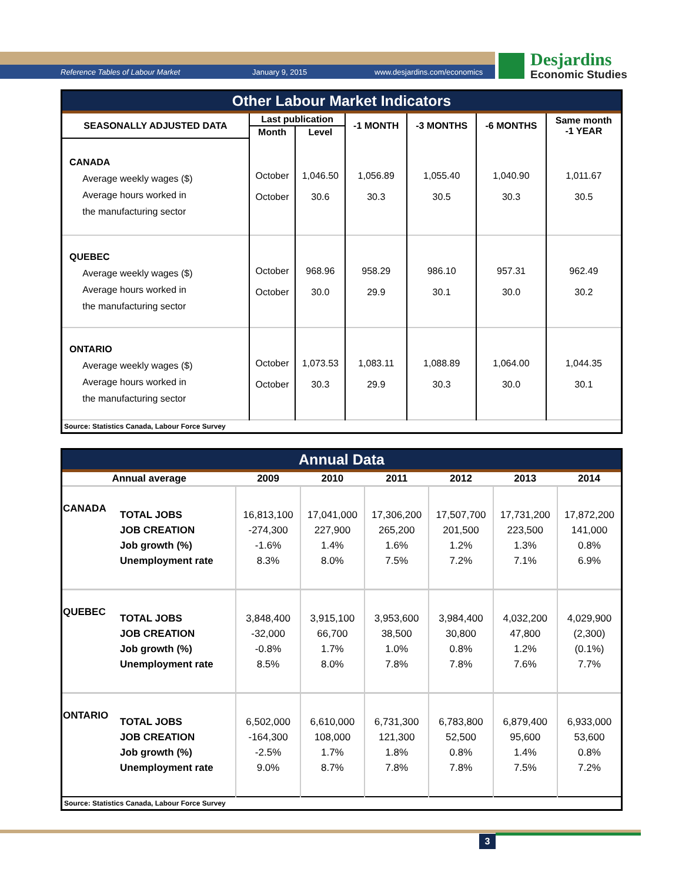Reference Tables of Labour Market January 9, 2015 www.desjardins.com/economics
Desjardins
Economic Studies
Other Labour Market Indicators
| SEASONALLY ADJUSTED DATA | Last publication | | -1 MONTH | -3 MONTHS | -6 MONTHS | Same month -1 YEAR |
| --- | --- | --- | --- | --- | --- | --- |
| | Month | Level | | | | |
| CANADA Average weekly wages ($) Average hours worked in the manufacturing sector | October October | 1,046.50 30.6 | 1,056.89 30.3 | 1,055.40 30.5 | 1,040.90 30.3 | 1,011.67 30.5 |
| QUEBEC Average weekly wages ($) Average hours worked in the manufacturing sector | October October | 968.96 30.0 | 958.29 29.9 | 986.10 30.1 | 957.31 30.0 | 962.49 30.2 |
| ONTARIO Average weekly wages ($) Average hours worked in the manufacturing sector | October October | 1,073.53 30.3 | 1,083.11 29.9 | 1,088.89 30.3 | 1,064.00 30.0 | 1,044.35 30.1 |
| Source: Statistics Canada, Labour Force Survey | | | | | | |
Annual Data
| Annual average | | 2009 | 2010 | 2011 | 2012 | 2013 | 2014 |
| --- | --- | --- | --- | --- | --- | --- | --- |
| CANADA | TOTAL JOBS JOB CREATION Job growth (%) Unemployment rate | 16,813,100 -274,300 -1.6% 8.3% | 17,041,000 227,900 1.4% 8.0% | 17,306,200 265,200 1.6% 7.5% | 17,507,700 201,500 1.2% 7.2% | 17,731,200 223,500 1.3% 7.1% | 17,872,200 141,000 0.8% 6.9% |
| QUEBEC | TOTAL JOBS JOB CREATION Job growth (%) Unemployment rate | 3,848,400 -32,000 -0.8% 8.5% | 3,915,100 66,700 1.7% 8.0% | 3,953,600 38,500 1.0% 7.8% | 3,984,400 30,800 0.8% 7.8% | 4,032,200 47,800 1.2% 7.6% | 4,029,900 (2,300) (0.1%) 7.7% |
| ONTARIO | TOTAL JOBS JOB CREATION Job growth (%) Unemployment rate | 6,502,000 -164,300 -2.5% 9.0% | 6,610,000 108,000 1.7% 8.7% | 6,731,300 121,300 1.8% 7.8% | 6,783,800 52,500 0.8% 7.8% | 6,879,400 95,600 1.4% 7.5% | 6,933,000 53,600 0.8% 7.2% |
| Source: Statistics Canada, Labour Force Survey | | | | | | | |
3